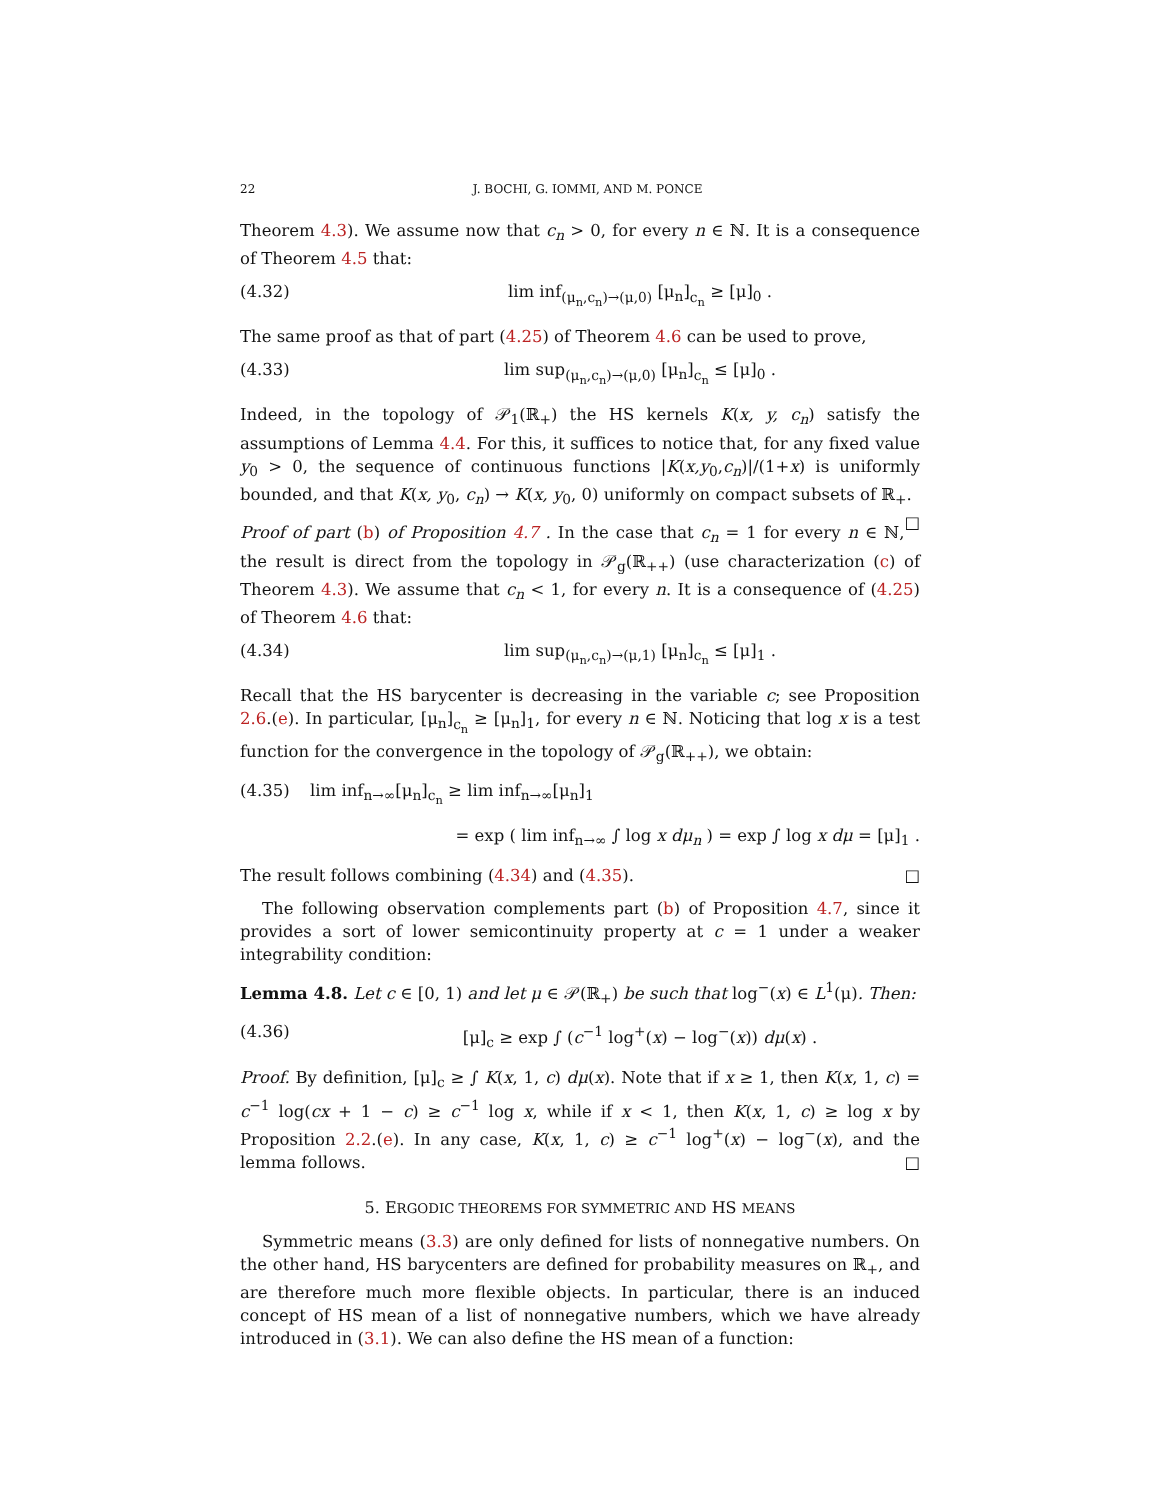22 J. BOCHI, G. IOMMI, AND M. PONCE
Theorem 4.3). We assume now that c<sub>n</sub> > 0, for every n ∈ ℕ. It is a consequence of Theorem 4.5 that:
(4.32) lim inf<sub>(μ<sub>n</sub>,c<sub>n</sub>)→(μ,0)</sub> [μ<sub>n</sub>]<sub>c<sub>n</sub></sub> ≥ [μ]<sub>0</sub> .
The same proof as that of part (4.25) of Theorem 4.6 can be used to prove,
(4.33) lim sup<sub>(μ<sub>n</sub>,c<sub>n</sub>)→(μ,0)</sub> [μ<sub>n</sub>]<sub>c<sub>n</sub></sub> ≤ [μ]<sub>0</sub> .
Indeed, in the topology of 𝒫<sub>1</sub>(ℝ<sub>+</sub>) the HS kernels K(x, y, c<sub>n</sub>) satisfy the assumptions of Lemma 4.4. For this, it suffices to notice that, for any fixed value y<sub>0</sub> > 0, the sequence of continuous functions |K(x,y<sub>0</sub>,c<sub>n</sub>)|/(1+x) is uniformly bounded, and that K(x, y<sub>0</sub>, c<sub>n</sub>) → K(x, y<sub>0</sub>, 0) uniformly on compact subsets of ℝ<sub>+</sub>. □
Proof of part (b) of Proposition 4.7 . In the case that c<sub>n</sub> = 1 for every n ∈ ℕ, the result is direct from the topology in 𝒫<sub>g</sub>(ℝ<sub>++</sub>) (use characterization (c) of Theorem 4.3). We assume that c<sub>n</sub> < 1, for every n. It is a consequence of (4.25) of Theorem 4.6 that:
(4.34) lim sup<sub>(μ<sub>n</sub>,c<sub>n</sub>)→(μ,1)</sub> [μ<sub>n</sub>]<sub>c<sub>n</sub></sub> ≤ [μ]<sub>1</sub> .
Recall that the HS barycenter is decreasing in the variable c; see Proposition 2.6.(e). In particular, [μ<sub>n</sub>]<sub>c<sub>n</sub></sub> ≥ [μ<sub>n</sub>]<sub>1</sub>, for every n ∈ ℕ. Noticing that log x is a test function for the convergence in the topology of 𝒫<sub>g</sub>(ℝ<sub>++</sub>), we obtain:
(4.35) lim inf<sub>n→∞</sub>[μ<sub>n</sub>]<sub>c<sub>n</sub></sub> ≥ lim inf<sub>n→∞</sub>[μ<sub>n</sub>]<sub>1</sub>
= exp ( lim inf<sub>n→∞</sub> ∫ log x dμ<sub>n</sub> ) = exp ∫ log x dμ = [μ]<sub>1</sub> .
The result follows combining (4.34) and (4.35). □
The following observation complements part (b) of Proposition 4.7, since it provides a sort of lower semicontinuity property at c = 1 under a weaker integrability condition:
Lemma 4.8. Let c ∈ [0, 1) and let μ ∈ 𝒫(ℝ<sub>+</sub>) be such that log<sup>−</sup>(x) ∈ L<sup>1</sup>(μ). Then:
(4.36) [μ]<sub>c</sub> ≥ exp ∫ (c<sup>−1</sup> log<sup>+</sup>(x) − log<sup>−</sup>(x)) dμ(x) .
Proof. By definition, [μ]<sub>c</sub> ≥ ∫ K(x, 1, c) dμ(x). Note that if x ≥ 1, then K(x, 1, c) = c<sup>−1</sup> log(cx + 1 − c) ≥ c<sup>−1</sup> log x, while if x < 1, then K(x, 1, c) ≥ log x by Proposition 2.2.(e). In any case, K(x, 1, c) ≥ c<sup>−1</sup> log<sup>+</sup>(x) − log<sup>−</sup>(x), and the lemma follows. □
5. ERGODIC THEOREMS FOR SYMMETRIC AND HS MEANS
Symmetric means (3.3) are only defined for lists of nonnegative numbers. On the other hand, HS barycenters are defined for probability measures on ℝ<sub>+</sub>, and are therefore much more flexible objects. In particular, there is an induced concept of HS mean of a list of nonnegative numbers, which we have already introduced in (3.1). We can also define the HS mean of a function: